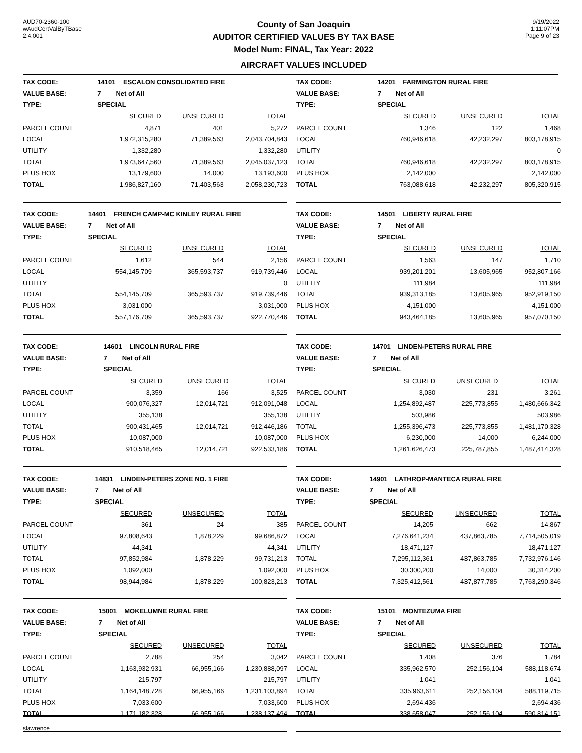AUD70-2360-100
wAudCertValByTBase
2.4.001
County of San Joaquin
AUDITOR CERTIFIED VALUES BY TAX BASE
Model Num: FINAL, Tax Year: 2022
AIRCRAFT VALUES INCLUDED
9/19/2022
1:11:07PM
Page 9 of 23
| TAX CODE: | 14101 ESCALON CONSOLIDATED FIRE | | |
| VALUE BASE: | 7 Net of All | | |
| TYPE: | SPECIAL | | |
| | SECURED | UNSECURED | TOTAL |
| PARCEL COUNT | 4,871 | 401 | 5,272 |
| LOCAL | 1,972,315,280 | 71,389,563 | 2,043,704,843 |
| UTILITY | 1,332,280 | | 1,332,280 |
| TOTAL | 1,973,647,560 | 71,389,563 | 2,045,037,123 |
| PLUS HOX | 13,179,600 | 14,000 | 13,193,600 |
| TOTAL | 1,986,827,160 | 71,403,563 | 2,058,230,723 |
| TAX CODE: | 14201 FARMINGTON RURAL FIRE | | |
| VALUE BASE: | 7 Net of All | | |
| TYPE: | SPECIAL | | |
| | SECURED | UNSECURED | TOTAL |
| PARCEL COUNT | 1,346 | 122 | 1,468 |
| LOCAL | 760,946,618 | 42,232,297 | 803,178,915 |
| UTILITY | | | 0 |
| TOTAL | 760,946,618 | 42,232,297 | 803,178,915 |
| PLUS HOX | 2,142,000 | | 2,142,000 |
| TOTAL | 763,088,618 | 42,232,297 | 805,320,915 |
| TAX CODE: | 14401 FRENCH CAMP-MC KINLEY RURAL FIRE | | |
| VALUE BASE: | 7 Net of All | | |
| TYPE: | SPECIAL | | |
| | SECURED | UNSECURED | TOTAL |
| PARCEL COUNT | 1,612 | 544 | 2,156 |
| LOCAL | 554,145,709 | 365,593,737 | 919,739,446 |
| UTILITY | | | 0 |
| TOTAL | 554,145,709 | 365,593,737 | 919,739,446 |
| PLUS HOX | 3,031,000 | | 3,031,000 |
| TOTAL | 557,176,709 | 365,593,737 | 922,770,446 |
| TAX CODE: | 14501 LIBERTY RURAL FIRE | | |
| VALUE BASE: | 7 Net of All | | |
| TYPE: | SPECIAL | | |
| | SECURED | UNSECURED | TOTAL |
| PARCEL COUNT | 1,563 | 147 | 1,710 |
| LOCAL | 939,201,201 | 13,605,965 | 952,807,166 |
| UTILITY | 111,984 | | 111,984 |
| TOTAL | 939,313,185 | 13,605,965 | 952,919,150 |
| PLUS HOX | 4,151,000 | | 4,151,000 |
| TOTAL | 943,464,185 | 13,605,965 | 957,070,150 |
| TAX CODE: | 14601 LINCOLN RURAL FIRE | | |
| VALUE BASE: | 7 Net of All | | |
| TYPE: | SPECIAL | | |
| | SECURED | UNSECURED | TOTAL |
| PARCEL COUNT | 3,359 | 166 | 3,525 |
| LOCAL | 900,076,327 | 12,014,721 | 912,091,048 |
| UTILITY | 355,138 | | 355,138 |
| TOTAL | 900,431,465 | 12,014,721 | 912,446,186 |
| PLUS HOX | 10,087,000 | | 10,087,000 |
| TOTAL | 910,518,465 | 12,014,721 | 922,533,186 |
| TAX CODE: | 14701 LINDEN-PETERS RURAL FIRE | | |
| VALUE BASE: | 7 Net of All | | |
| TYPE: | SPECIAL | | |
| | SECURED | UNSECURED | TOTAL |
| PARCEL COUNT | 3,030 | 231 | 3,261 |
| LOCAL | 1,254,892,487 | 225,773,855 | 1,480,666,342 |
| UTILITY | 503,986 | | 503,986 |
| TOTAL | 1,255,396,473 | 225,773,855 | 1,481,170,328 |
| PLUS HOX | 6,230,000 | 14,000 | 6,244,000 |
| TOTAL | 1,261,626,473 | 225,787,855 | 1,487,414,328 |
| TAX CODE: | 14831 LINDEN-PETERS ZONE NO. 1 FIRE | | |
| VALUE BASE: | 7 Net of All | | |
| TYPE: | SPECIAL | | |
| | SECURED | UNSECURED | TOTAL |
| PARCEL COUNT | 361 | 24 | 385 |
| LOCAL | 97,808,643 | 1,878,229 | 99,686,872 |
| UTILITY | 44,341 | | 44,341 |
| TOTAL | 97,852,984 | 1,878,229 | 99,731,213 |
| PLUS HOX | 1,092,000 | | 1,092,000 |
| TOTAL | 98,944,984 | 1,878,229 | 100,823,213 |
| TAX CODE: | 14901 LATHROP-MANTECA RURAL FIRE | | |
| VALUE BASE: | 7 Net of All | | |
| TYPE: | SPECIAL | | |
| | SECURED | UNSECURED | TOTAL |
| PARCEL COUNT | 14,205 | 662 | 14,867 |
| LOCAL | 7,276,641,234 | 437,863,785 | 7,714,505,019 |
| UTILITY | 18,471,127 | | 18,471,127 |
| TOTAL | 7,295,112,361 | 437,863,785 | 7,732,976,146 |
| PLUS HOX | 30,300,200 | 14,000 | 30,314,200 |
| TOTAL | 7,325,412,561 | 437,877,785 | 7,763,290,346 |
| TAX CODE: | 15001 MOKELUMNE RURAL FIRE | | |
| VALUE BASE: | 7 Net of All | | |
| TYPE: | SPECIAL | | |
| | SECURED | UNSECURED | TOTAL |
| PARCEL COUNT | 2,788 | 254 | 3,042 |
| LOCAL | 1,163,932,931 | 66,955,166 | 1,230,888,097 |
| UTILITY | 215,797 | | 215,797 |
| TOTAL | 1,164,148,728 | 66,955,166 | 1,231,103,894 |
| PLUS HOX | 7,033,600 | | 7,033,600 |
| TOTAL | 1,171,182,328 | 66,955,166 | 1,238,137,494 |
| TAX CODE: | 15101 MONTEZUMA FIRE | | |
| VALUE BASE: | 7 Net of All | | |
| TYPE: | SPECIAL | | |
| | SECURED | UNSECURED | TOTAL |
| PARCEL COUNT | 1,408 | 376 | 1,784 |
| LOCAL | 335,962,570 | 252,156,104 | 588,118,674 |
| UTILITY | 1,041 | | 1,041 |
| TOTAL | 335,963,611 | 252,156,104 | 588,119,715 |
| PLUS HOX | 2,694,436 | | 2,694,436 |
| TOTAL | 338,658,047 | 252,156,104 | 590,814,151 |
slawrence